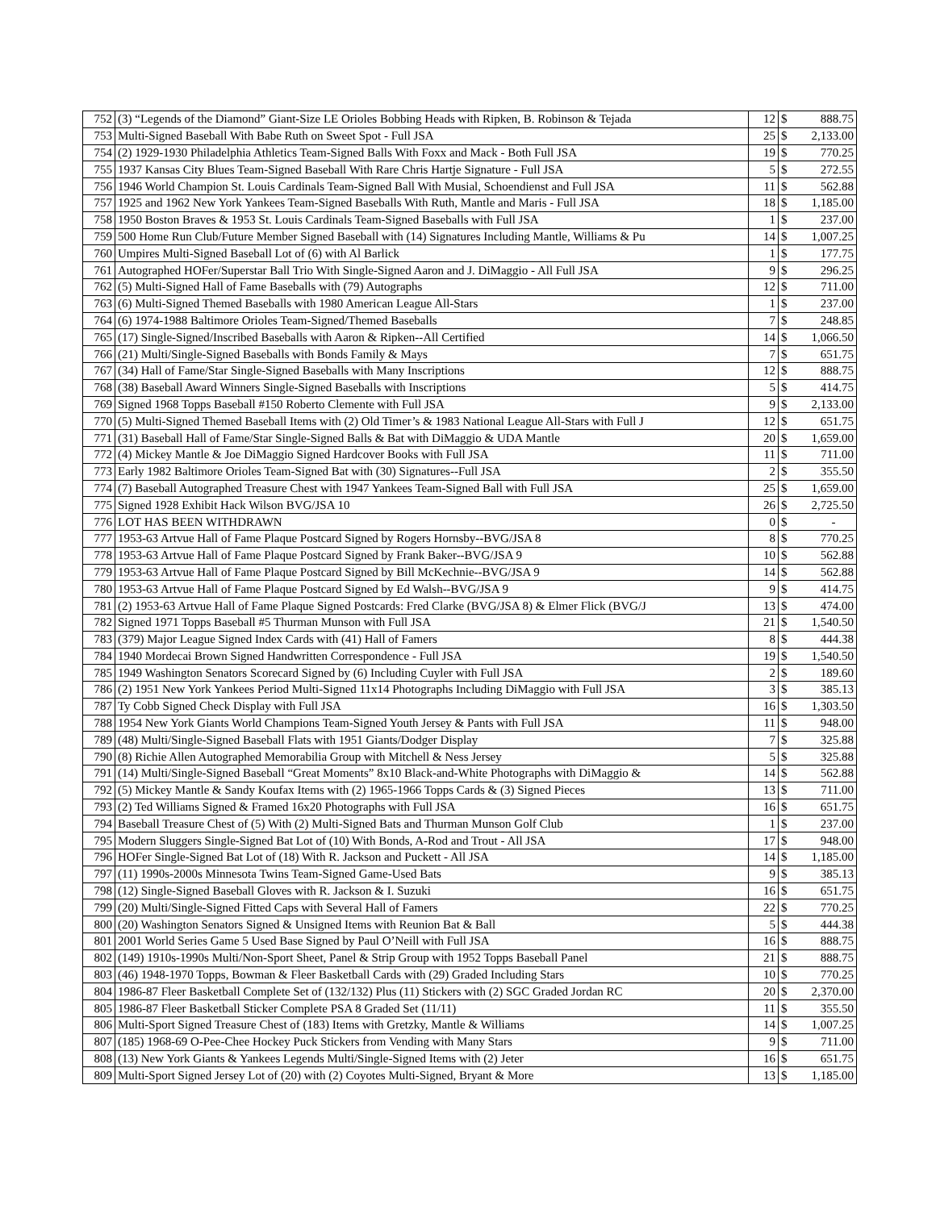| 752 | (3) “Legends of the Diamond” Giant-Size LE Orioles Bobbing Heads with Ripken, B. Robinson & Tejada | 12 | $ | 888.75 |
| 753 | Multi-Signed Baseball With Babe Ruth on Sweet Spot - Full JSA | 25 | $ | 2,133.00 |
| 754 | (2) 1929-1930 Philadelphia Athletics Team-Signed Balls With Foxx and Mack - Both Full JSA | 19 | $ | 770.25 |
| 755 | 1937 Kansas City Blues Team-Signed Baseball With Rare Chris Hartje Signature - Full JSA | 5 | $ | 272.55 |
| 756 | 1946 World Champion St. Louis Cardinals Team-Signed Ball With Musial, Schoendienst and Full JSA | 11 | $ | 562.88 |
| 757 | 1925 and 1962 New York Yankees Team-Signed Baseballs With Ruth, Mantle and Maris - Full JSA | 18 | $ | 1,185.00 |
| 758 | 1950 Boston Braves & 1953 St. Louis Cardinals Team-Signed Baseballs with Full JSA | 1 | $ | 237.00 |
| 759 | 500 Home Run Club/Future Member Signed Baseball with (14) Signatures Including Mantle, Williams & Pu | 14 | $ | 1,007.25 |
| 760 | Umpires Multi-Signed Baseball Lot of (6) with Al Barlick | 1 | $ | 177.75 |
| 761 | Autographed HOFer/Superstar Ball Trio With Single-Signed Aaron and J. DiMaggio - All Full JSA | 9 | $ | 296.25 |
| 762 | (5) Multi-Signed Hall of Fame Baseballs with (79) Autographs | 12 | $ | 711.00 |
| 763 | (6) Multi-Signed Themed Baseballs with 1980 American League All-Stars | 1 | $ | 237.00 |
| 764 | (6) 1974-1988 Baltimore Orioles Team-Signed/Themed Baseballs | 7 | $ | 248.85 |
| 765 | (17) Single-Signed/Inscribed Baseballs with Aaron & Ripken--All Certified | 14 | $ | 1,066.50 |
| 766 | (21) Multi/Single-Signed Baseballs with Bonds Family & Mays | 7 | $ | 651.75 |
| 767 | (34) Hall of Fame/Star Single-Signed Baseballs with Many Inscriptions | 12 | $ | 888.75 |
| 768 | (38) Baseball Award Winners Single-Signed Baseballs with Inscriptions | 5 | $ | 414.75 |
| 769 | Signed 1968 Topps Baseball #150 Roberto Clemente with Full JSA | 9 | $ | 2,133.00 |
| 770 | (5) Multi-Signed Themed Baseball Items with (2) Old Timer’s & 1983 National League All-Stars with Full J | 12 | $ | 651.75 |
| 771 | (31) Baseball Hall of Fame/Star Single-Signed Balls & Bat with DiMaggio & UDA Mantle | 20 | $ | 1,659.00 |
| 772 | (4) Mickey Mantle & Joe DiMaggio Signed Hardcover Books with Full JSA | 11 | $ | 711.00 |
| 773 | Early 1982 Baltimore Orioles Team-Signed Bat with (30) Signatures--Full JSA | 2 | $ | 355.50 |
| 774 | (7) Baseball Autographed Treasure Chest with 1947 Yankees Team-Signed Ball with Full JSA | 25 | $ | 1,659.00 |
| 775 | Signed 1928 Exhibit Hack Wilson BVG/JSA 10 | 26 | $ | 2,725.50 |
| 776 | LOT HAS BEEN WITHDRAWN | 0 | $ | - |
| 777 | 1953-63 Artvue Hall of Fame Plaque Postcard Signed by Rogers Hornsby--BVG/JSA 8 | 8 | $ | 770.25 |
| 778 | 1953-63 Artvue Hall of Fame Plaque Postcard Signed by Frank Baker--BVG/JSA 9 | 10 | $ | 562.88 |
| 779 | 1953-63 Artvue Hall of Fame Plaque Postcard Signed by Bill McKechnie--BVG/JSA 9 | 14 | $ | 562.88 |
| 780 | 1953-63 Artvue Hall of Fame Plaque Postcard Signed by Ed Walsh--BVG/JSA 9 | 9 | $ | 414.75 |
| 781 | (2) 1953-63 Artvue Hall of Fame Plaque Signed Postcards: Fred Clarke (BVG/JSA 8) & Elmer Flick (BVG/J | 13 | $ | 474.00 |
| 782 | Signed 1971 Topps Baseball #5 Thurman Munson with Full JSA | 21 | $ | 1,540.50 |
| 783 | (379) Major League Signed Index Cards with (41) Hall of Famers | 8 | $ | 444.38 |
| 784 | 1940 Mordecai Brown Signed Handwritten Correspondence - Full JSA | 19 | $ | 1,540.50 |
| 785 | 1949 Washington Senators Scorecard Signed by (6) Including Cuyler with Full JSA | 2 | $ | 189.60 |
| 786 | (2) 1951 New York Yankees Period Multi-Signed 11x14 Photographs Including DiMaggio with Full JSA | 3 | $ | 385.13 |
| 787 | Ty Cobb Signed Check Display with Full JSA | 16 | $ | 1,303.50 |
| 788 | 1954 New York Giants World Champions Team-Signed Youth Jersey & Pants with Full JSA | 11 | $ | 948.00 |
| 789 | (48) Multi/Single-Signed Baseball Flats with 1951 Giants/Dodger Display | 7 | $ | 325.88 |
| 790 | (8) Richie Allen Autographed Memorabilia Group with Mitchell & Ness Jersey | 5 | $ | 325.88 |
| 791 | (14) Multi/Single-Signed Baseball “Great Moments” 8x10 Black-and-White Photographs with DiMaggio & | 14 | $ | 562.88 |
| 792 | (5) Mickey Mantle & Sandy Koufax Items with (2) 1965-1966 Topps Cards & (3) Signed Pieces | 13 | $ | 711.00 |
| 793 | (2) Ted Williams Signed & Framed 16x20 Photographs with Full JSA | 16 | $ | 651.75 |
| 794 | Baseball Treasure Chest of (5) With (2) Multi-Signed Bats and Thurman Munson Golf Club | 1 | $ | 237.00 |
| 795 | Modern Sluggers Single-Signed Bat Lot of (10) With Bonds, A-Rod and Trout - All JSA | 17 | $ | 948.00 |
| 796 | HOFer Single-Signed Bat Lot of (18) With R. Jackson and Puckett - All JSA | 14 | $ | 1,185.00 |
| 797 | (11) 1990s-2000s Minnesota Twins Team-Signed Game-Used Bats | 9 | $ | 385.13 |
| 798 | (12) Single-Signed Baseball Gloves with R. Jackson & I. Suzuki | 16 | $ | 651.75 |
| 799 | (20) Multi/Single-Signed Fitted Caps with Several Hall of Famers | 22 | $ | 770.25 |
| 800 | (20) Washington Senators Signed & Unsigned Items with Reunion Bat & Ball | 5 | $ | 444.38 |
| 801 | 2001 World Series Game 5 Used Base Signed by Paul O’Neill with Full JSA | 16 | $ | 888.75 |
| 802 | (149) 1910s-1990s Multi/Non-Sport Sheet, Panel & Strip Group with 1952 Topps Baseball Panel | 21 | $ | 888.75 |
| 803 | (46) 1948-1970 Topps, Bowman & Fleer Basketball Cards with (29) Graded Including Stars | 10 | $ | 770.25 |
| 804 | 1986-87 Fleer Basketball Complete Set of (132/132) Plus (11) Stickers with (2) SGC Graded Jordan RC | 20 | $ | 2,370.00 |
| 805 | 1986-87 Fleer Basketball Sticker Complete PSA 8 Graded Set (11/11) | 11 | $ | 355.50 |
| 806 | Multi-Sport Signed Treasure Chest of (183) Items with Gretzky, Mantle & Williams | 14 | $ | 1,007.25 |
| 807 | (185) 1968-69 O-Pee-Chee Hockey Puck Stickers from Vending with Many Stars | 9 | $ | 711.00 |
| 808 | (13) New York Giants & Yankees Legends Multi/Single-Signed Items with (2) Jeter | 16 | $ | 651.75 |
| 809 | Multi-Sport Signed Jersey Lot of (20) with (2) Coyotes Multi-Signed, Bryant & More | 13 | $ | 1,185.00 |